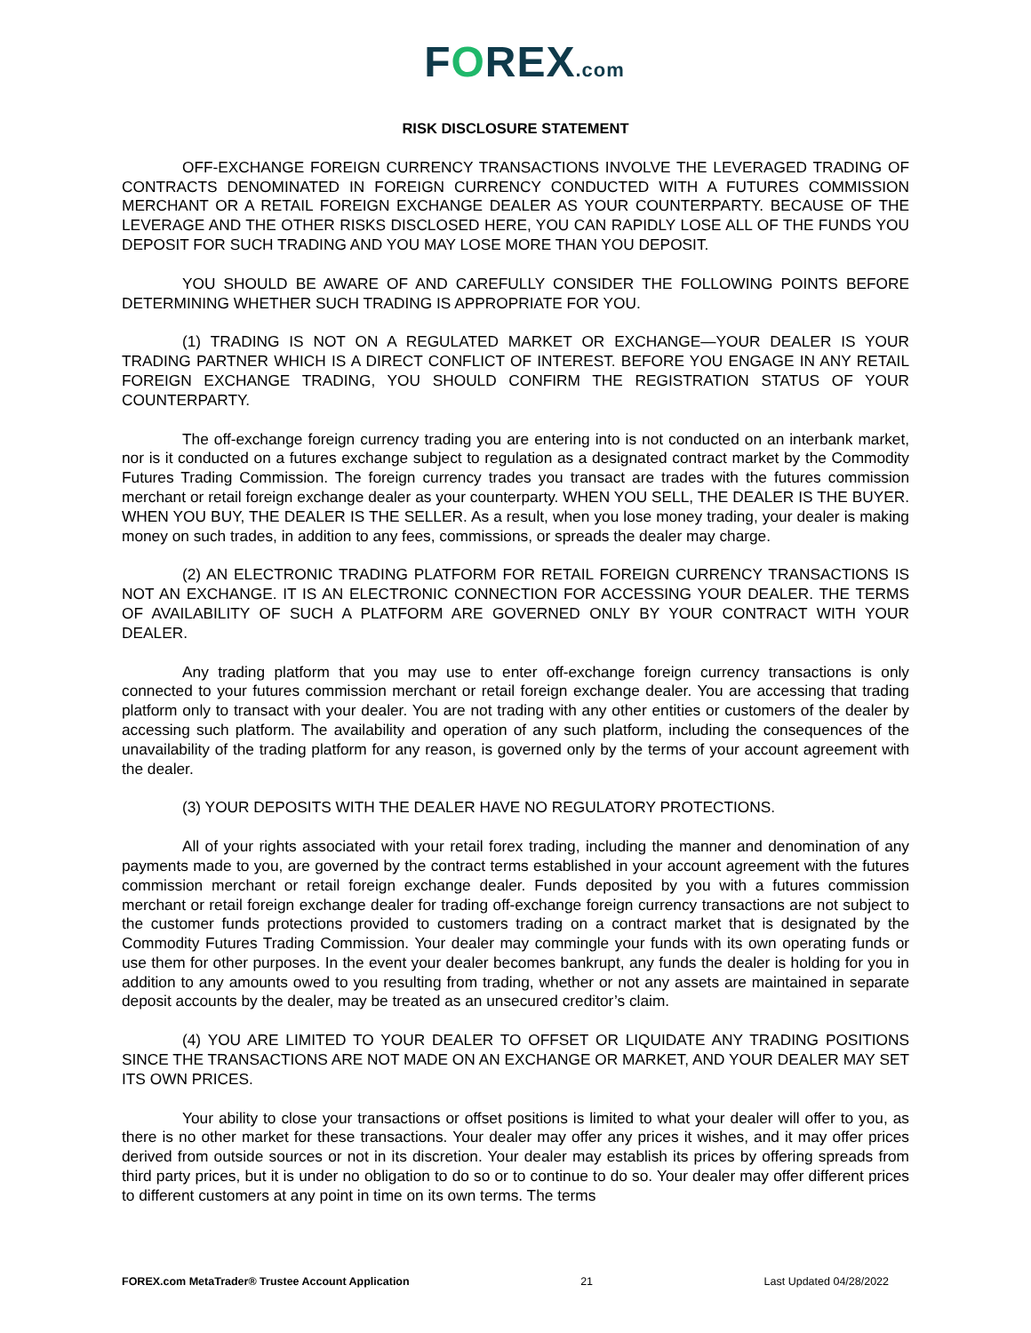FOREX.com
RISK DISCLOSURE STATEMENT
OFF-EXCHANGE FOREIGN CURRENCY TRANSACTIONS INVOLVE THE LEVERAGED TRADING OF CONTRACTS DENOMINATED IN FOREIGN CURRENCY CONDUCTED WITH A FUTURES COMMISSION MERCHANT OR A RETAIL FOREIGN EXCHANGE DEALER AS YOUR COUNTERPARTY. BECAUSE OF THE LEVERAGE AND THE OTHER RISKS DISCLOSED HERE, YOU CAN RAPIDLY LOSE ALL OF THE FUNDS YOU DEPOSIT FOR SUCH TRADING AND YOU MAY LOSE MORE THAN YOU DEPOSIT.
YOU SHOULD BE AWARE OF AND CAREFULLY CONSIDER THE FOLLOWING POINTS BEFORE DETERMINING WHETHER SUCH TRADING IS APPROPRIATE FOR YOU.
(1) TRADING IS NOT ON A REGULATED MARKET OR EXCHANGE—YOUR DEALER IS YOUR TRADING PARTNER WHICH IS A DIRECT CONFLICT OF INTEREST. BEFORE YOU ENGAGE IN ANY RETAIL FOREIGN EXCHANGE TRADING, YOU SHOULD CONFIRM THE REGISTRATION STATUS OF YOUR COUNTERPARTY.
The off-exchange foreign currency trading you are entering into is not conducted on an interbank market, nor is it conducted on a futures exchange subject to regulation as a designated contract market by the Commodity Futures Trading Commission. The foreign currency trades you transact are trades with the futures commission merchant or retail foreign exchange dealer as your counterparty. WHEN YOU SELL, THE DEALER IS THE BUYER. WHEN YOU BUY, THE DEALER IS THE SELLER. As a result, when you lose money trading, your dealer is making money on such trades, in addition to any fees, commissions, or spreads the dealer may charge.
(2) AN ELECTRONIC TRADING PLATFORM FOR RETAIL FOREIGN CURRENCY TRANSACTIONS IS NOT AN EXCHANGE. IT IS AN ELECTRONIC CONNECTION FOR ACCESSING YOUR DEALER. THE TERMS OF AVAILABILITY OF SUCH A PLATFORM ARE GOVERNED ONLY BY YOUR CONTRACT WITH YOUR DEALER.
Any trading platform that you may use to enter off-exchange foreign currency transactions is only connected to your futures commission merchant or retail foreign exchange dealer. You are accessing that trading platform only to transact with your dealer. You are not trading with any other entities or customers of the dealer by accessing such platform. The availability and operation of any such platform, including the consequences of the unavailability of the trading platform for any reason, is governed only by the terms of your account agreement with the dealer.
(3) YOUR DEPOSITS WITH THE DEALER HAVE NO REGULATORY PROTECTIONS.
All of your rights associated with your retail forex trading, including the manner and denomination of any payments made to you, are governed by the contract terms established in your account agreement with the futures commission merchant or retail foreign exchange dealer. Funds deposited by you with a futures commission merchant or retail foreign exchange dealer for trading off-exchange foreign currency transactions are not subject to the customer funds protections provided to customers trading on a contract market that is designated by the Commodity Futures Trading Commission. Your dealer may commingle your funds with its own operating funds or use them for other purposes. In the event your dealer becomes bankrupt, any funds the dealer is holding for you in addition to any amounts owed to you resulting from trading, whether or not any assets are maintained in separate deposit accounts by the dealer, may be treated as an unsecured creditor’s claim.
(4) YOU ARE LIMITED TO YOUR DEALER TO OFFSET OR LIQUIDATE ANY TRADING POSITIONS SINCE THE TRANSACTIONS ARE NOT MADE ON AN EXCHANGE OR MARKET, AND YOUR DEALER MAY SET ITS OWN PRICES.
Your ability to close your transactions or offset positions is limited to what your dealer will offer to you, as there is no other market for these transactions. Your dealer may offer any prices it wishes, and it may offer prices derived from outside sources or not in its discretion. Your dealer may establish its prices by offering spreads from third party prices, but it is under no obligation to do so or to continue to do so. Your dealer may offer different prices to different customers at any point in time on its own terms. The terms
FOREX.com MetaTrader® Trustee Account Application 21 Last Updated 04/28/2022